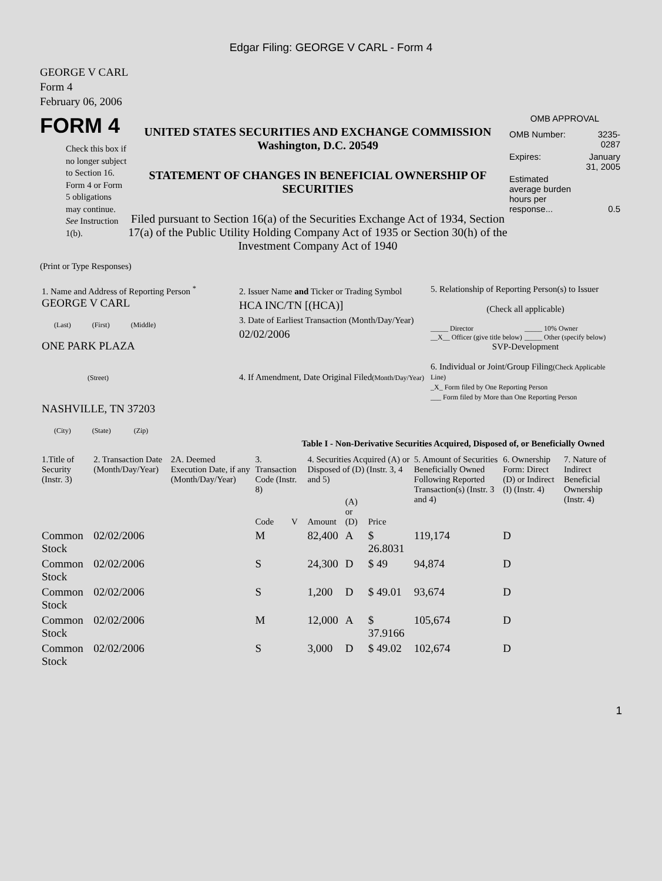Edgar Filing: GEORGE V CARL - Form 4
GEORGE V CARL
Form 4
February 06, 2006
FORM 4
Check this box if no longer subject to Section 16. Form 4 or Form 5 obligations may continue. See Instruction 1(b).
UNITED STATES SECURITIES AND EXCHANGE COMMISSION
Washington, D.C. 20549
STATEMENT OF CHANGES IN BENEFICIAL OWNERSHIP OF SECURITIES
Filed pursuant to Section 16(a) of the Securities Exchange Act of 1934, Section 17(a) of the Public Utility Holding Company Act of 1935 or Section 30(h) of the Investment Company Act of 1940
OMB APPROVAL
| OMB Number: | 3235-0287 |
| Expires: | January 31, 2005 |
| Estimated average burden hours per response... | 0.5 |
(Print or Type Responses)
| 1. Name and Address of Reporting Person <sup>*</sup> GEORGE V CARL (Last) (First) (Middle) ONE PARK PLAZA (Street) NASHVILLE, TN 37203 (City) (State) (Zip) | 2. Issuer Name and Ticker or Trading Symbol HCA INC/TN [(HCA)] 3. Date of Earliest Transaction (Month/Day/Year) 02/02/2006 4. If Amendment, Date Original Filed (Month/Day/Year) | 5. Relationship of Reporting Person(s) to Issuer (Check all applicable) _____ Director __X__ Officer (give title below) _____ 10% Owner _____ Other (specify below) SVP-Development 6. Individual or Joint/Group Filing (Check Applicable Line) _X_ Form filed by One Reporting Person ___ Form filed by More than One Reporting Person |
Table I - Non-Derivative Securities Acquired, Disposed of, or Beneficially Owned
| 1.Title of Security (Instr. 3) | 2. Transaction Date (Month/Day/Year) | 2A. Deemed Execution Date, if any (Month/Day/Year) | 3. Transaction Code (Instr. 8) | | 4. Securities Acquired (A) or Disposed of (D) (Instr. 3, 4 and 5) | | | 5. Amount of Securities Beneficially Owned Following Reported Transaction(s) (Instr. 3 and 4) | 6. Ownership Form: Direct (D) or Indirect (I) (Instr. 4) | 7. Nature of Indirect Beneficial Ownership (Instr. 4) |
| --- | --- | --- | --- | --- | --- | --- | --- | --- | --- | --- |
| | | | Code | V | Amount | (A) or (D) | Price | | | |
| Common Stock | 02/02/2006 | | M | | 82,400 | A | $ 26.8031 | 119,174 | D | |
| Common Stock | 02/02/2006 | | S | | 24,300 | D | $ 49 | 94,874 | D | |
| Common Stock | 02/02/2006 | | S | | 1,200 | D | $ 49.01 | 93,674 | D | |
| Common Stock | 02/02/2006 | | M | | 12,000 | A | $ 37.9166 | 105,674 | D | |
| Common Stock | 02/02/2006 | | S | | 3,000 | D | $ 49.02 | 102,674 | D | |
1